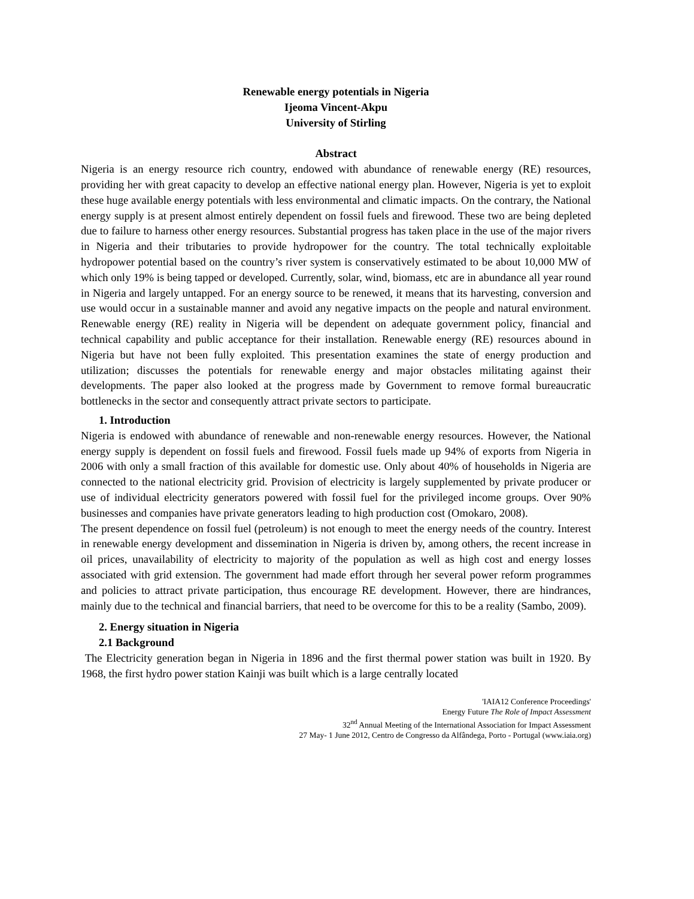Renewable energy potentials in Nigeria
Ijeoma Vincent-Akpu
University of Stirling
Abstract
Nigeria is an energy resource rich country, endowed with abundance of renewable energy (RE) resources, providing her with great capacity to develop an effective national energy plan. However, Nigeria is yet to exploit these huge available energy potentials with less environmental and climatic impacts. On the contrary, the National energy supply is at present almost entirely dependent on fossil fuels and firewood. These two are being depleted due to failure to harness other energy resources. Substantial progress has taken place in the use of the major rivers in Nigeria and their tributaries to provide hydropower for the country. The total technically exploitable hydropower potential based on the country’s river system is conservatively estimated to be about 10,000 MW of which only 19% is being tapped or developed. Currently, solar, wind, biomass, etc are in abundance all year round in Nigeria and largely untapped. For an energy source to be renewed, it means that its harvesting, conversion and use would occur in a sustainable manner and avoid any negative impacts on the people and natural environment. Renewable energy (RE) reality in Nigeria will be dependent on adequate government policy, financial and technical capability and public acceptance for their installation. Renewable energy (RE) resources abound in Nigeria but have not been fully exploited. This presentation examines the state of energy production and utilization; discusses the potentials for renewable energy and major obstacles militating against their developments. The paper also looked at the progress made by Government to remove formal bureaucratic bottlenecks in the sector and consequently attract private sectors to participate.
1. Introduction
Nigeria is endowed with abundance of renewable and non-renewable energy resources. However, the National energy supply is dependent on fossil fuels and firewood. Fossil fuels made up 94% of exports from Nigeria in 2006 with only a small fraction of this available for domestic use. Only about 40% of households in Nigeria are connected to the national electricity grid. Provision of electricity is largely supplemented by private producer or use of individual electricity generators powered with fossil fuel for the privileged income groups. Over 90% businesses and companies have private generators leading to high production cost (Omokaro, 2008).
The present dependence on fossil fuel (petroleum) is not enough to meet the energy needs of the country. Interest in renewable energy development and dissemination in Nigeria is driven by, among others, the recent increase in oil prices, unavailability of electricity to majority of the population as well as high cost and energy losses associated with grid extension. The government had made effort through her several power reform programmes and policies to attract private participation, thus encourage RE development. However, there are hindrances, mainly due to the technical and financial barriers, that need to be overcome for this to be a reality (Sambo, 2009).
2. Energy situation in Nigeria
2.1 Background
The Electricity generation began in Nigeria in 1896 and the first thermal power station was built in 1920. By 1968, the first hydro power station Kainji was built which is a large centrally located
'IAIA12 Conference Proceedings'
Energy Future The Role of Impact Assessment
32<sup>nd</sup> Annual Meeting of the International Association for Impact Assessment
27 May- 1 June 2012, Centro de Congresso da Alfândega, Porto - Portugal (www.iaia.org)